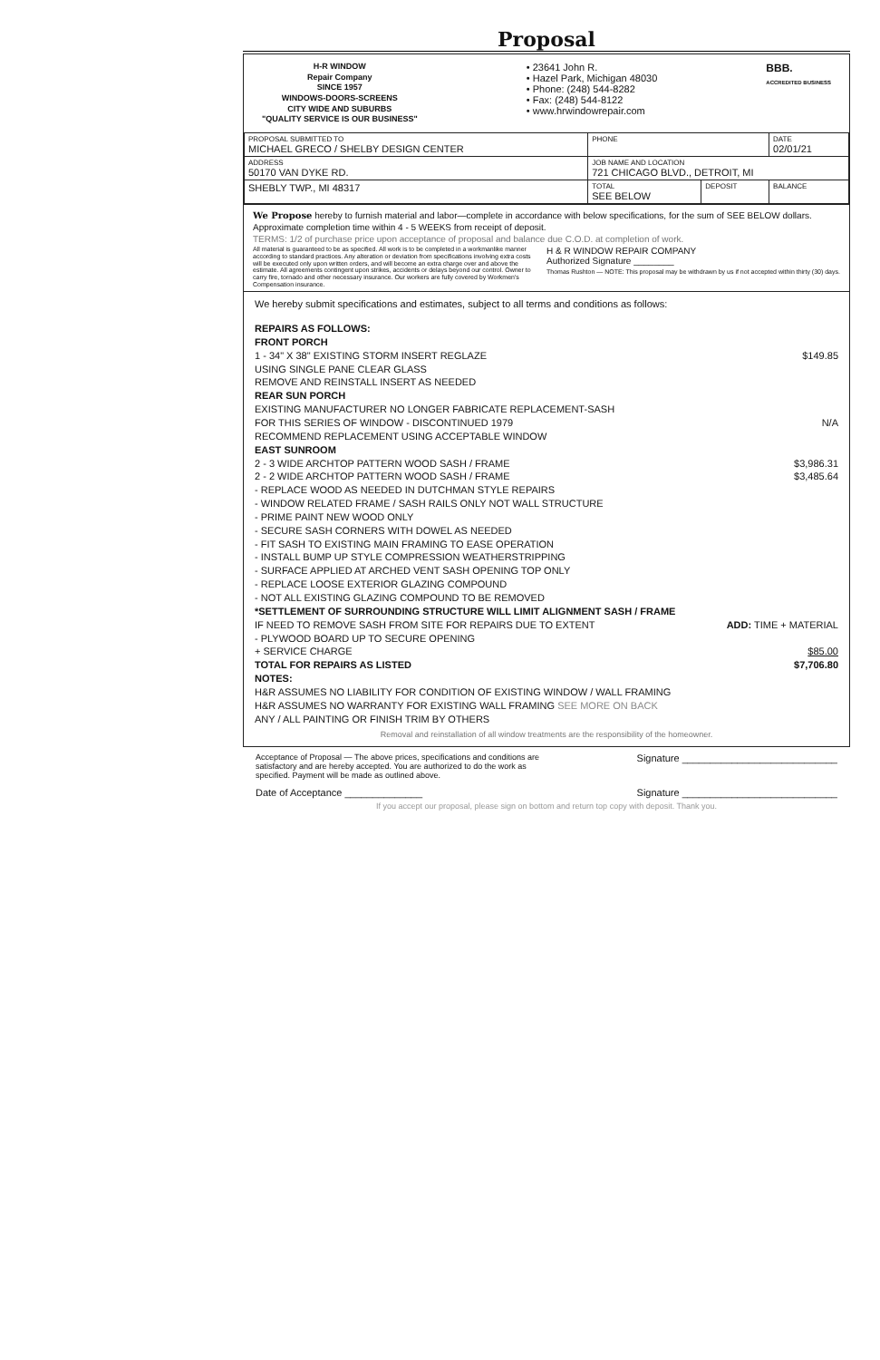Proposal
H-R WINDOW
Repair Company
SINCE 1957
WINDOWS-DOORS-SCREENS
CITY WIDE AND SUBURBS
"QUALITY SERVICE IS OUR BUSINESS"
• 23641 John R.
• Hazel Park, Michigan 48030
• Phone: (248) 544-8282
• Fax: (248) 544-8122
• www.hrwindowrepair.com
BBB.
ACCREDITED BUSINESS
| PROPOSAL SUBMITTED TO MICHAEL GRECO / SHELBY DESIGN CENTER | PHONE | | DATE 02/01/21 |
| ADDRESS 50170 VAN DYKE RD. | JOB NAME AND LOCATION 721 CHICAGO BLVD., DETROIT, MI | | |
| SHEBLY TWP., MI 48317 | TOTAL SEE BELOW | DEPOSIT | BALANCE |
We Propose hereby to furnish material and labor—complete in accordance with below specifications, for the sum of SEE BELOW dollars.
Approximate completion time within 4 - 5 WEEKS from receipt of deposit.
TERMS: 1/2 of purchase price upon acceptance of proposal and balance due C.O.D. at completion of work.
All material is guaranteed to be as specified. All work is to be completed in a workmanlike manner according to standard practices. Any alteration or deviation from specifications involving extra costs will be executed only upon written orders, and will become an extra charge over and above the estimate. All agreements contingent upon strikes, accidents or delays beyond our control. Owner to carry fire, tornado and other necessary insurance. Our workers are fully covered by Workmen's Compensation insurance.
H & R WINDOW REPAIR COMPANY
Authorized Signature ________
Thomas Rushton — NOTE: This proposal may be withdrawn by us if not accepted within thirty (30) days.
We hereby submit specifications and estimates, subject to all terms and conditions as follows:
REPAIRS AS FOLLOWS:
FRONT PORCH
1 - 34" X 38" EXISTING STORM INSERT REGLAZE $149.85
USING SINGLE PANE CLEAR GLASS
REMOVE AND REINSTALL INSERT AS NEEDED
REAR SUN PORCH
EXISTING MANUFACTURER NO LONGER FABRICATE REPLACEMENT-SASH
FOR THIS SERIES OF WINDOW - DISCONTINUED 1979 N/A
RECOMMEND REPLACEMENT USING ACCEPTABLE WINDOW
EAST SUNROOM
2 - 3 WIDE ARCHTOP PATTERN WOOD SASH / FRAME $3,986.31
2 - 2 WIDE ARCHTOP PATTERN WOOD SASH / FRAME $3,485.64
- REPLACE WOOD AS NEEDED IN DUTCHMAN STYLE REPAIRS
- WINDOW RELATED FRAME / SASH RAILS ONLY NOT WALL STRUCTURE
- PRIME PAINT NEW WOOD ONLY
- SECURE SASH CORNERS WITH DOWEL AS NEEDED
- FIT SASH TO EXISTING MAIN FRAMING TO EASE OPERATION
- INSTALL BUMP UP STYLE COMPRESSION WEATHERSTRIPPING
- SURFACE APPLIED AT ARCHED VENT SASH OPENING TOP ONLY
- REPLACE LOOSE EXTERIOR GLAZING COMPOUND
- NOT ALL EXISTING GLAZING COMPOUND TO BE REMOVED
*SETTLEMENT OF SURROUNDING STRUCTURE WILL LIMIT ALIGNMENT SASH / FRAME
IF NEED TO REMOVE SASH FROM SITE FOR REPAIRS DUE TO EXTENT ADD: TIME + MATERIAL
- PLYWOOD BOARD UP TO SECURE OPENING
+ SERVICE CHARGE $85.00
TOTAL FOR REPAIRS AS LISTED $7,706.80
NOTES:
H&R ASSUMES NO LIABILITY FOR CONDITION OF EXISTING WINDOW / WALL FRAMING
H&R ASSUMES NO WARRANTY FOR EXISTING WALL FRAMING SEE MORE ON BACK
ANY / ALL PAINTING OR FINISH TRIM BY OTHERS
Removal and reinstallation of all window treatments are the responsibility of the homeowner.
Acceptance of Proposal — The above prices, specifications and conditions are satisfactory and are hereby accepted. You are authorized to do the work as specified. Payment will be made as outlined above. Signature ____________________________
Date of Acceptance ______________ Signature ____________________________
If you accept our proposal, please sign on bottom and return top copy with deposit. Thank you.